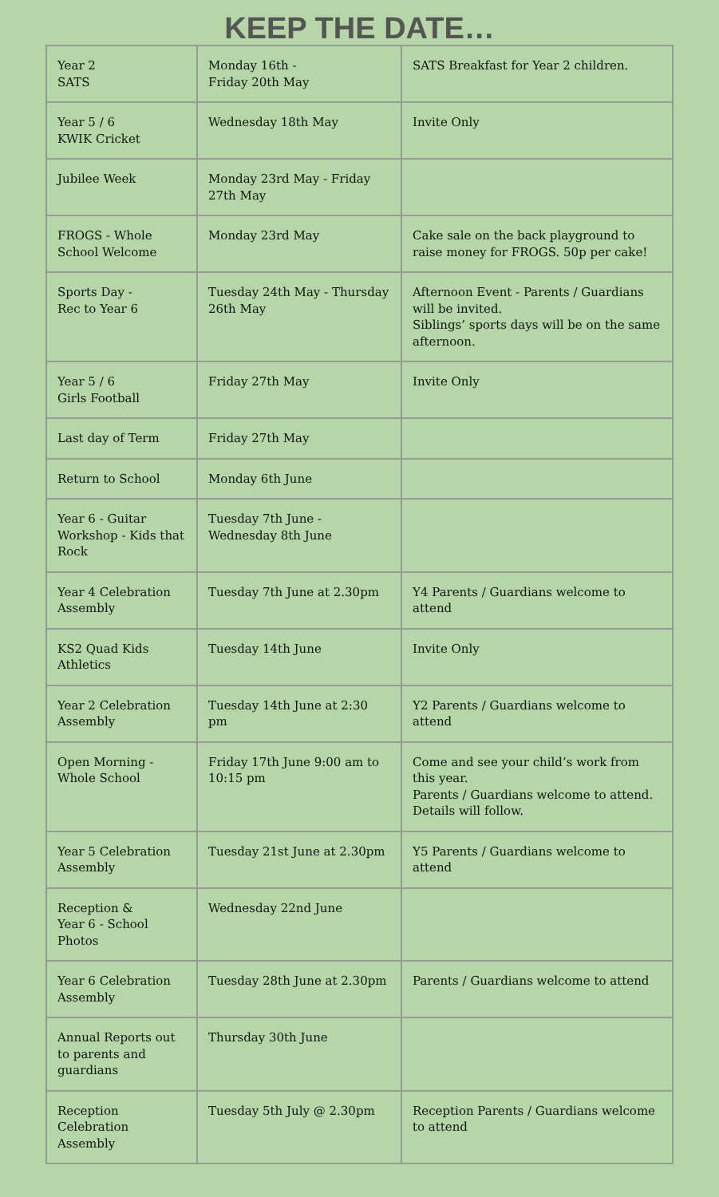KEEP THE DATE…
| Year 2 SATS | Monday 16th - Friday 20th May | SATS Breakfast for Year 2 children. |
| Year 5 / 6 KWIK Cricket | Wednesday 18th May | Invite Only |
| Jubilee Week | Monday 23rd May - Friday 27th May | |
| FROGS - Whole School Welcome | Monday 23rd May | Cake sale on the back playground to raise money for FROGS. 50p per cake! |
| Sports Day - Rec to Year 6 | Tuesday 24th May - Thursday 26th May | Afternoon Event - Parents / Guardians will be invited. Siblings’ sports days will be on the same afternoon. |
| Year 5 / 6 Girls Football | Friday 27th May | Invite Only |
| Last day of Term | Friday 27th May | |
| Return to School | Monday 6th June | |
| Year 6 - Guitar Workshop - Kids that Rock | Tuesday 7th June - Wednesday 8th June | |
| Year 4 Celebration Assembly | Tuesday 7th June at 2.30pm | Y4 Parents / Guardians welcome to attend |
| KS2 Quad Kids Athletics | Tuesday 14th June | Invite Only |
| Year 2 Celebration Assembly | Tuesday 14th June at 2:30 pm | Y2 Parents / Guardians welcome to attend |
| Open Morning - Whole School | Friday 17th June 9:00 am to 10:15 pm | Come and see your child’s work from this year. Parents / Guardians welcome to attend. Details will follow. |
| Year 5 Celebration Assembly | Tuesday 21st June at 2.30pm | Y5 Parents / Guardians welcome to attend |
| Reception & Year 6 - School Photos | Wednesday 22nd June | |
| Year 6 Celebration Assembly | Tuesday 28th June at 2.30pm | Parents / Guardians welcome to attend |
| Annual Reports out to parents and guardians | Thursday 30th June | |
| Reception Celebration Assembly | Tuesday 5th July @ 2.30pm | Reception Parents / Guardians welcome to attend |